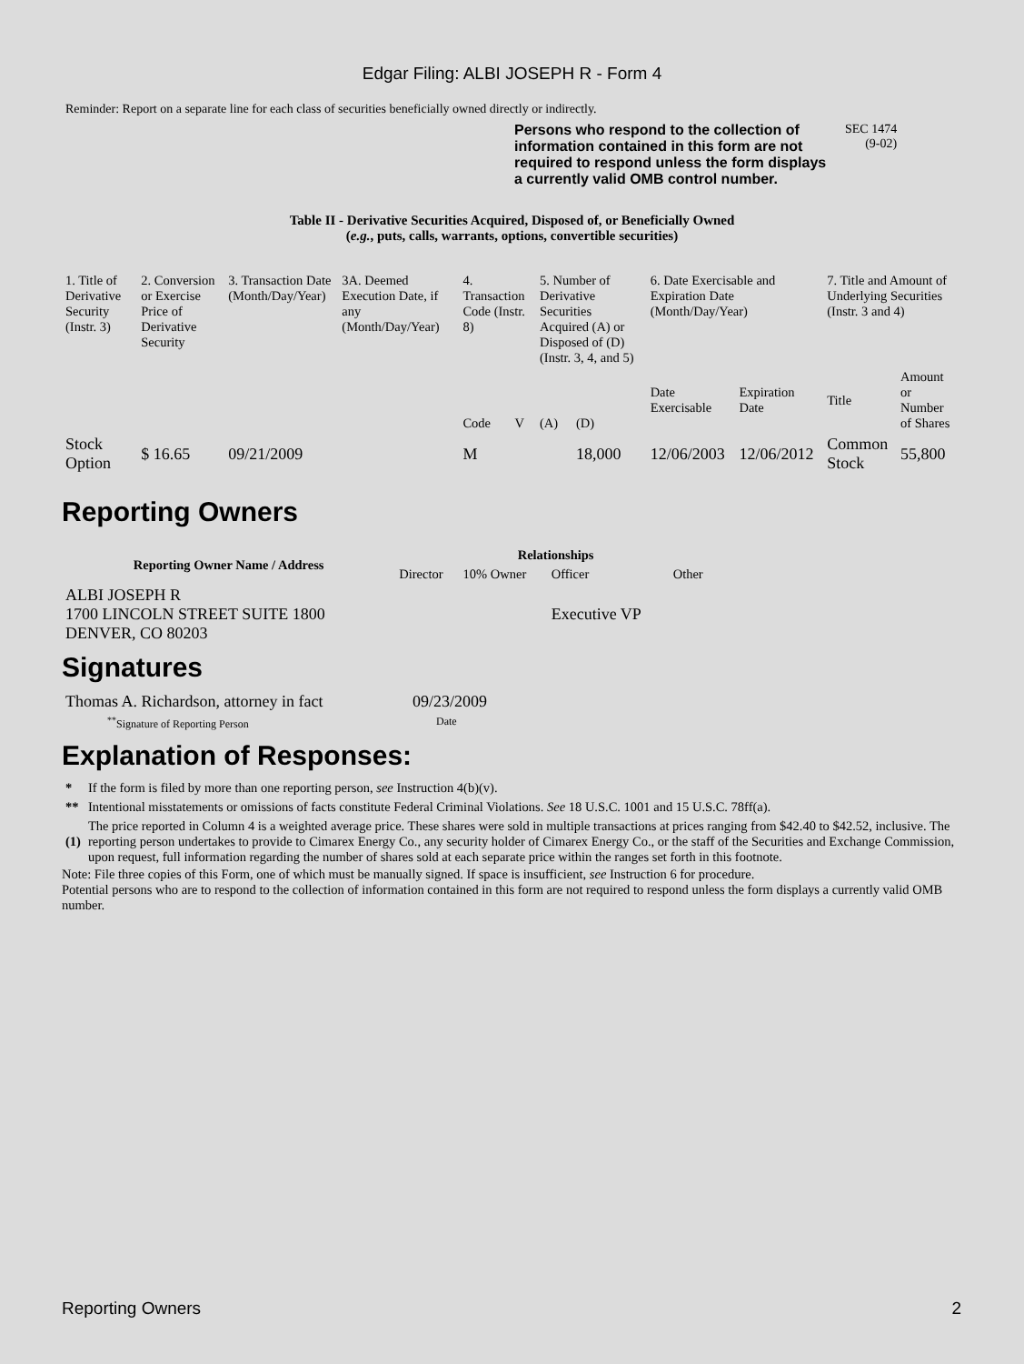Edgar Filing: ALBI JOSEPH R - Form 4
Reminder: Report on a separate line for each class of securities beneficially owned directly or indirectly.
Persons who respond to the collection of information contained in this form are not required to respond unless the form displays a currently valid OMB control number. SEC 1474
(9-02)
Table II - Derivative Securities Acquired, Disposed of, or Beneficially Owned
(e.g., puts, calls, warrants, options, convertible securities)
| 1. Title of Derivative Security (Instr. 3) | 2. Conversion or Exercise Price of Derivative Security | 3. Transaction Date (Month/Day/Year) | 3A. Deemed Execution Date, if any (Month/Day/Year) | 4. Transaction Code (Instr. 8) | | 5. Number of Derivative Securities Acquired (A) or Disposed of (D) (Instr. 3, 4, and 5) | | 6. Date Exercisable and Expiration Date (Month/Day/Year) | | 7. Title and Amount of Underlying Securities (Instr. 3 and 4) | |
| --- | --- | --- | --- | --- | --- | --- | --- | --- | --- | --- | --- |
| | | | | Code | V | (A) | (D) | Date Exercisable | Expiration Date | Title | Amount or Number of Shares |
| Stock Option | $ 16.65 | 09/21/2009 | | M | | | 18,000 | 12/06/2003 | 12/06/2012 | Common Stock | 55,800 |
Reporting Owners
| Reporting Owner Name / Address | Relationships | | | |
| --- | --- | --- | --- | --- |
| | Director | 10% Owner | Officer | Other |
| ALBI JOSEPH R 1700 LINCOLN STREET SUITE 1800 DENVER, CO 80203 | | | Executive VP | |
Signatures
| Thomas A. Richardson, attorney in fact | 09/23/2009 |
| <sup>**</sup> Signature of Reporting Person | Date |
Explanation of Responses:
| * | If the form is filed by more than one reporting person, see Instruction 4(b)(v). |
| ** | Intentional misstatements or omissions of facts constitute Federal Criminal Violations. See 18 U.S.C. 1001 and 15 U.S.C. 78ff(a). |
| (1) | The price reported in Column 4 is a weighted average price. These shares were sold in multiple transactions at prices ranging from $42.40 to $42.52, inclusive. The reporting person undertakes to provide to Cimarex Energy Co., any security holder of Cimarex Energy Co., or the staff of the Securities and Exchange Commission, upon request, full information regarding the number of shares sold at each separate price within the ranges set forth in this footnote. |
Note: File three copies of this Form, one of which must be manually signed. If space is insufficient, see Instruction 6 for procedure.
Potential persons who are to respond to the collection of information contained in this form are not required to respond unless the form displays a currently valid OMB number.
Reporting Owners 2